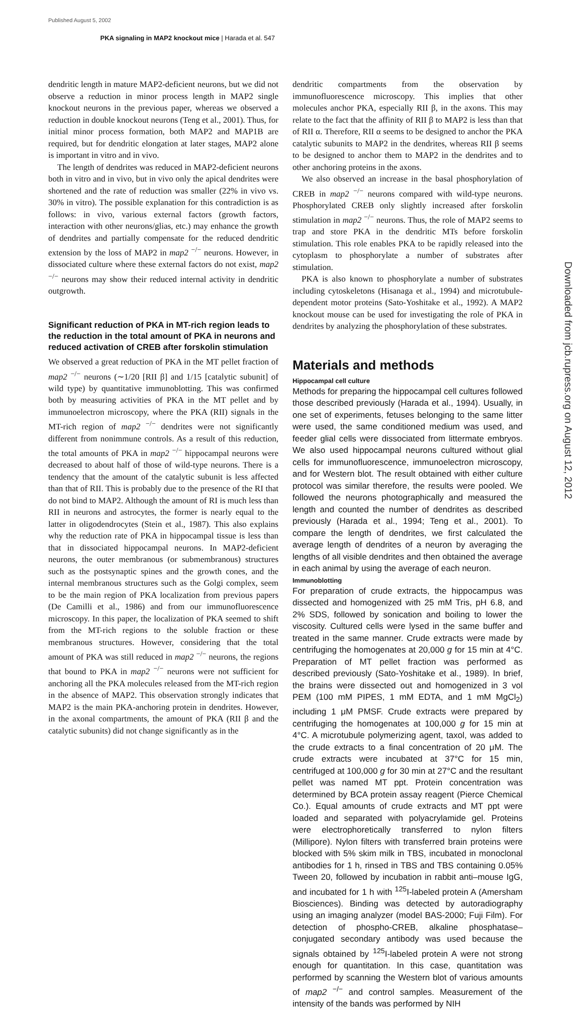Published August 5, 2002
PKA signaling in MAP2 knockout mice | Harada et al. 547
dendritic length in mature MAP2-deficient neurons, but we did not observe a reduction in minor process length in MAP2 single knockout neurons in the previous paper, whereas we observed a reduction in double knockout neurons (Teng et al., 2001). Thus, for initial minor process formation, both MAP2 and MAP1B are required, but for dendritic elongation at later stages, MAP2 alone is important in vitro and in vivo.
The length of dendrites was reduced in MAP2-deficient neurons both in vitro and in vivo, but in vivo only the apical dendrites were shortened and the rate of reduction was smaller (22% in vivo vs. 30% in vitro). The possible explanation for this contradiction is as follows: in vivo, various external factors (growth factors, interaction with other neurons/glias, etc.) may enhance the growth of dendrites and partially compensate for the reduced dendritic extension by the loss of MAP2 in map2 <sup>−/−</sup> neurons. However, in dissociated culture where these external factors do not exist, map2 <sup>−/−</sup> neurons may show their reduced internal activity in dendritic outgrowth.
Significant reduction of PKA in MT-rich region leads to the reduction in the total amount of PKA in neurons and reduced activation of CREB after forskolin stimulation
We observed a great reduction of PKA in the MT pellet fraction of map2 <sup>−/−</sup> neurons (∼1/20 [RII β] and 1/15 [catalytic subunit] of wild type) by quantitative immunoblotting. This was confirmed both by measuring activities of PKA in the MT pellet and by immunoelectron microscopy, where the PKA (RII) signals in the MT-rich region of map2 <sup>−/−</sup> dendrites were not significantly different from nonimmune controls. As a result of this reduction, the total amounts of PKA in map2 <sup>−/−</sup> hippocampal neurons were decreased to about half of those of wild-type neurons. There is a tendency that the amount of the catalytic subunit is less affected than that of RII. This is probably due to the presence of the RI that do not bind to MAP2. Although the amount of RI is much less than RII in neurons and astrocytes, the former is nearly equal to the latter in oligodendrocytes (Stein et al., 1987). This also explains why the reduction rate of PKA in hippocampal tissue is less than that in dissociated hippocampal neurons. In MAP2-deficient neurons, the outer membranous (or submembranous) structures such as the postsynaptic spines and the growth cones, and the internal membranous structures such as the Golgi complex, seem to be the main region of PKA localization from previous papers (De Camilli et al., 1986) and from our immunofluorescence microscopy. In this paper, the localization of PKA seemed to shift from the MT-rich regions to the soluble fraction or these membranous structures. However, considering that the total amount of PKA was still reduced in map2 <sup>−/−</sup> neurons, the regions that bound to PKA in map2 <sup>−/−</sup> neurons were not sufficient for anchoring all the PKA molecules released from the MT-rich region in the absence of MAP2. This observation strongly indicates that MAP2 is the main PKA-anchoring protein in dendrites. However, in the axonal compartments, the amount of PKA (RII β and the catalytic subunits) did not change significantly as in the
dendritic compartments from the observation by immunofluorescence microscopy. This implies that other molecules anchor PKA, especially RII β, in the axons. This may relate to the fact that the affinity of RII β to MAP2 is less than that of RII α. Therefore, RII α seems to be designed to anchor the PKA catalytic subunits to MAP2 in the dendrites, whereas RII β seems to be designed to anchor them to MAP2 in the dendrites and to other anchoring proteins in the axons.
We also observed an increase in the basal phosphorylation of CREB in map2 <sup>−/−</sup> neurons compared with wild-type neurons. Phosphorylated CREB only slightly increased after forskolin stimulation in map2 <sup>−/−</sup> neurons. Thus, the role of MAP2 seems to trap and store PKA in the dendritic MTs before forskolin stimulation. This role enables PKA to be rapidly released into the cytoplasm to phosphorylate a number of substrates after stimulation.
PKA is also known to phosphorylate a number of substrates including cytoskeletons (Hisanaga et al., 1994) and microtubule-dependent motor proteins (Sato-Yoshitake et al., 1992). A MAP2 knockout mouse can be used for investigating the role of PKA in dendrites by analyzing the phosphorylation of these substrates.
Materials and methods
Hippocampal cell culture
Methods for preparing the hippocampal cell cultures followed those described previously (Harada et al., 1994). Usually, in one set of experiments, fetuses belonging to the same litter were used, the same conditioned medium was used, and feeder glial cells were dissociated from littermate embryos. We also used hippocampal neurons cultured without glial cells for immunofluorescence, immunoelectron microscopy, and for Western blot. The result obtained with either culture protocol was similar therefore, the results were pooled. We followed the neurons photographically and measured the length and counted the number of dendrites as described previously (Harada et al., 1994; Teng et al., 2001). To compare the length of dendrites, we first calculated the average length of dendrites of a neuron by averaging the lengths of all visible dendrites and then obtained the average in each animal by using the average of each neuron.
Immunoblotting
For preparation of crude extracts, the hippocampus was dissected and homogenized with 25 mM Tris, pH 6.8, and 2% SDS, followed by sonication and boiling to lower the viscosity. Cultured cells were lysed in the same buffer and treated in the same manner. Crude extracts were made by centrifuging the homogenates at 20,000 g for 15 min at 4°C. Preparation of MT pellet fraction was performed as described previously (Sato-Yoshitake et al., 1989). In brief, the brains were dissected out and homogenized in 3 vol PEM (100 mM PIPES, 1 mM EDTA, and 1 mM MgCl<sub>2</sub>) including 1 μM PMSF. Crude extracts were prepared by centrifuging the homogenates at 100,000 g for 15 min at 4°C. A microtubule polymerizing agent, taxol, was added to the crude extracts to a final concentration of 20 μM. The crude extracts were incubated at 37°C for 15 min, centrifuged at 100,000 g for 30 min at 27°C and the resultant pellet was named MT ppt. Protein concentration was determined by BCA protein assay reagent (Pierce Chemical Co.). Equal amounts of crude extracts and MT ppt were loaded and separated with polyacrylamide gel. Proteins were electrophoretically transferred to nylon filters (Millipore). Nylon filters with transferred brain proteins were blocked with 5% skim milk in TBS, incubated in monoclonal antibodies for 1 h, rinsed in TBS and TBS containing 0.05% Tween 20, followed by incubation in rabbit anti–mouse IgG, and incubated for 1 h with <sup>125</sup>I-labeled protein A (Amersham Biosciences). Binding was detected by autoradiography using an imaging analyzer (model BAS-2000; Fuji Film). For detection of phospho-CREB, alkaline phosphatase–conjugated secondary antibody was used because the signals obtained by <sup>125</sup>I-labeled protein A were not strong enough for quantitation. In this case, quantitation was performed by scanning the Western blot of various amounts of map2 <sup>−/−</sup> and control samples. Measurement of the intensity of the bands was performed by NIH
Downloaded from jcb.rupress.org on August 12, 2012